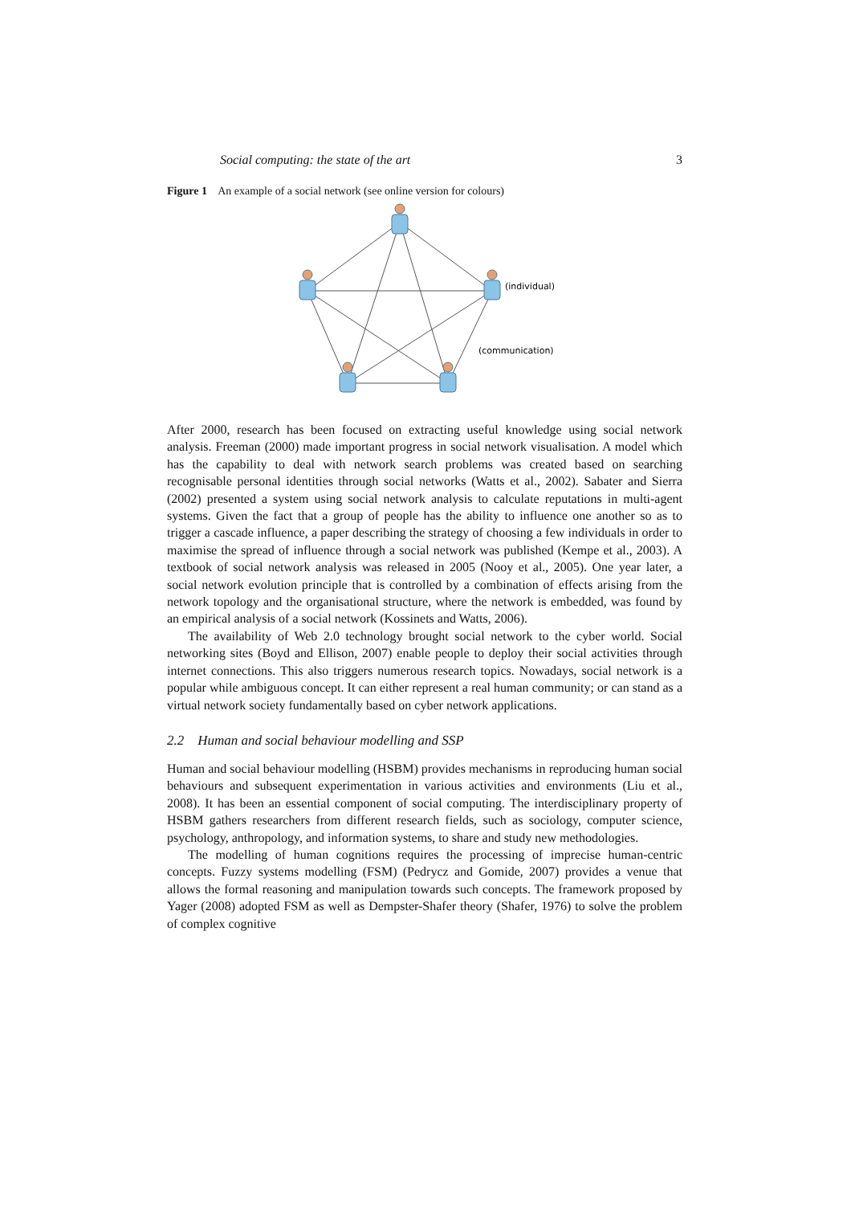Social computing: the state of the art 3
Figure 1 An example of a social network (see online version for colours)
(individual)
(communication)
After 2000, research has been focused on extracting useful knowledge using social network analysis. Freeman (2000) made important progress in social network visualisation. A model which has the capability to deal with network search problems was created based on searching recognisable personal identities through social networks (Watts et al., 2002). Sabater and Sierra (2002) presented a system using social network analysis to calculate reputations in multi-agent systems. Given the fact that a group of people has the ability to influence one another so as to trigger a cascade influence, a paper describing the strategy of choosing a few individuals in order to maximise the spread of influence through a social network was published (Kempe et al., 2003). A textbook of social network analysis was released in 2005 (Nooy et al., 2005). One year later, a social network evolution principle that is controlled by a combination of effects arising from the network topology and the organisational structure, where the network is embedded, was found by an empirical analysis of a social network (Kossinets and Watts, 2006).
The availability of Web 2.0 technology brought social network to the cyber world. Social networking sites (Boyd and Ellison, 2007) enable people to deploy their social activities through internet connections. This also triggers numerous research topics. Nowadays, social network is a popular while ambiguous concept. It can either represent a real human community; or can stand as a virtual network society fundamentally based on cyber network applications.
2.2 Human and social behaviour modelling and SSP
Human and social behaviour modelling (HSBM) provides mechanisms in reproducing human social behaviours and subsequent experimentation in various activities and environments (Liu et al., 2008). It has been an essential component of social computing. The interdisciplinary property of HSBM gathers researchers from different research fields, such as sociology, computer science, psychology, anthropology, and information systems, to share and study new methodologies.
The modelling of human cognitions requires the processing of imprecise human-centric concepts. Fuzzy systems modelling (FSM) (Pedrycz and Gomide, 2007) provides a venue that allows the formal reasoning and manipulation towards such concepts. The framework proposed by Yager (2008) adopted FSM as well as Dempster-Shafer theory (Shafer, 1976) to solve the problem of complex cognitive